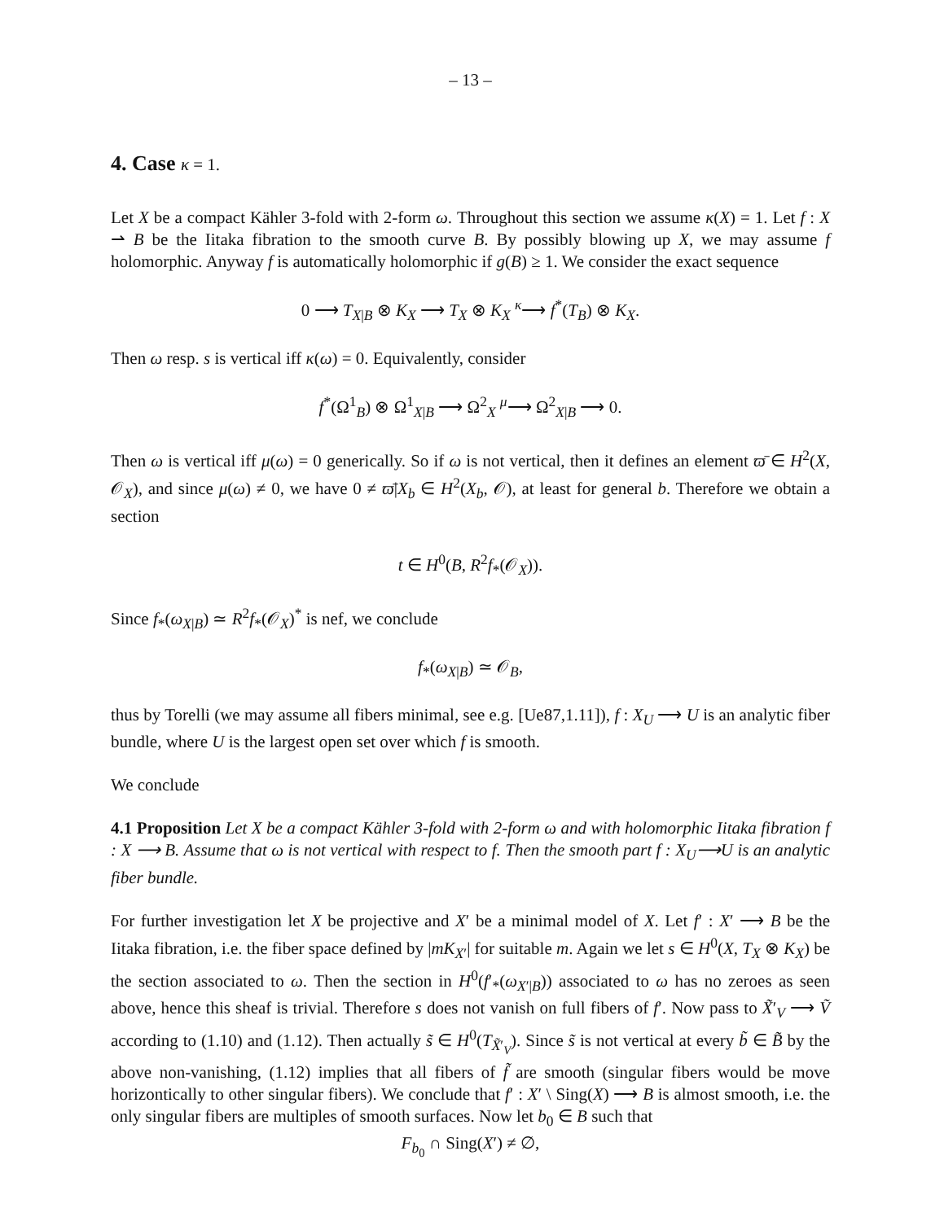– 13 –
4. Case κ = 1.
Let X be a compact Kähler 3-fold with 2-form ω. Throughout this section we assume κ(X) = 1. Let f : X ⇀ B be the Iitaka fibration to the smooth curve B. By possibly blowing up X, we may assume f holomorphic. Anyway f is automatically holomorphic if g(B) ≥ 1. We consider the exact sequence
0 ⟶ T<sub>X|B</sub> ⊗ K<sub>X</sub> ⟶ T<sub>X</sub> ⊗ K<sub>X</sub> <sup>κ</sup>⟶ f<sup>*</sup>(T<sub>B</sub>) ⊗ K<sub>X</sub>.
Then ω resp. s is vertical iff κ(ω) = 0. Equivalently, consider
f<sup>*</sup>(Ω<sup>1</sup><sub>B</sub>) ⊗ Ω<sup>1</sup><sub>X|B</sub> ⟶ Ω<sup>2</sup><sub>X</sub> <sup>μ</sup>⟶ Ω<sup>2</sup><sub>X|B</sub> ⟶ 0.
Then ω is vertical iff μ(ω) = 0 generically. So if ω is not vertical, then it defines an element ϖ̄ ∈ H<sup>2</sup>(X, 𝒪<sub>X</sub>), and since μ(ω) ≠ 0, we have 0 ≠ ϖ̄|X<sub>b</sub> ∈ H<sup>2</sup>(X<sub>b</sub>, 𝒪), at least for general b. Therefore we obtain a section
t ∈ H<sup>0</sup>(B, R<sup>2</sup>f<sub>*</sub>(𝒪<sub>X</sub>)).
Since f<sub>*</sub>(ω<sub>X|B</sub>) ≃ R<sup>2</sup>f<sub>*</sub>(𝒪<sub>X</sub>)<sup>*</sup> is nef, we conclude
f<sub>*</sub>(ω<sub>X|B</sub>) ≃ 𝒪<sub>B</sub>,
thus by Torelli (we may assume all fibers minimal, see e.g. [Ue87,1.11]), f : X<sub>U</sub> ⟶ U is an analytic fiber bundle, where U is the largest open set over which f is smooth.
We conclude
4.1 Proposition Let X be a compact Kähler 3-fold with 2-form ω and with holomorphic Iitaka fibration f : X ⟶ B. Assume that ω is not vertical with respect to f. Then the smooth part f : X<sub>U</sub>⟶U is an analytic fiber bundle.
For further investigation let X be projective and X′ be a minimal model of X. Let f′ : X′ ⟶ B be the Iitaka fibration, i.e. the fiber space defined by |mK<sub>X′</sub>| for suitable m. Again we let s ∈ H<sup>0</sup>(X, T<sub>X</sub> ⊗ K<sub>X</sub>) be the section associated to ω. Then the section in H<sup>0</sup>(f′<sub>*</sub>(ω<sub>X′|B</sub>)) associated to ω has no zeroes as seen above, hence this sheaf is trivial. Therefore s does not vanish on full fibers of f′. Now pass to X̃′<sub>V</sub> ⟶ Ṽ according to (1.10) and (1.12). Then actually s̃ ∈ H<sup>0</sup>(T<sub>X̃′<sub>V</sub></sub>). Since s̃ is not vertical at every b̃ ∈ B̃ by the above non-vanishing, (1.12) implies that all fibers of f̃ are smooth (singular fibers would be move horizontically to other singular fibers). We conclude that f′ : X′ \ Sing(X) ⟶ B is almost smooth, i.e. the only singular fibers are multiples of smooth surfaces. Now let b<sub>0</sub> ∈ B such that
F<sub>b<sub>0</sub></sub> ∩ Sing(X′) ≠ ∅,